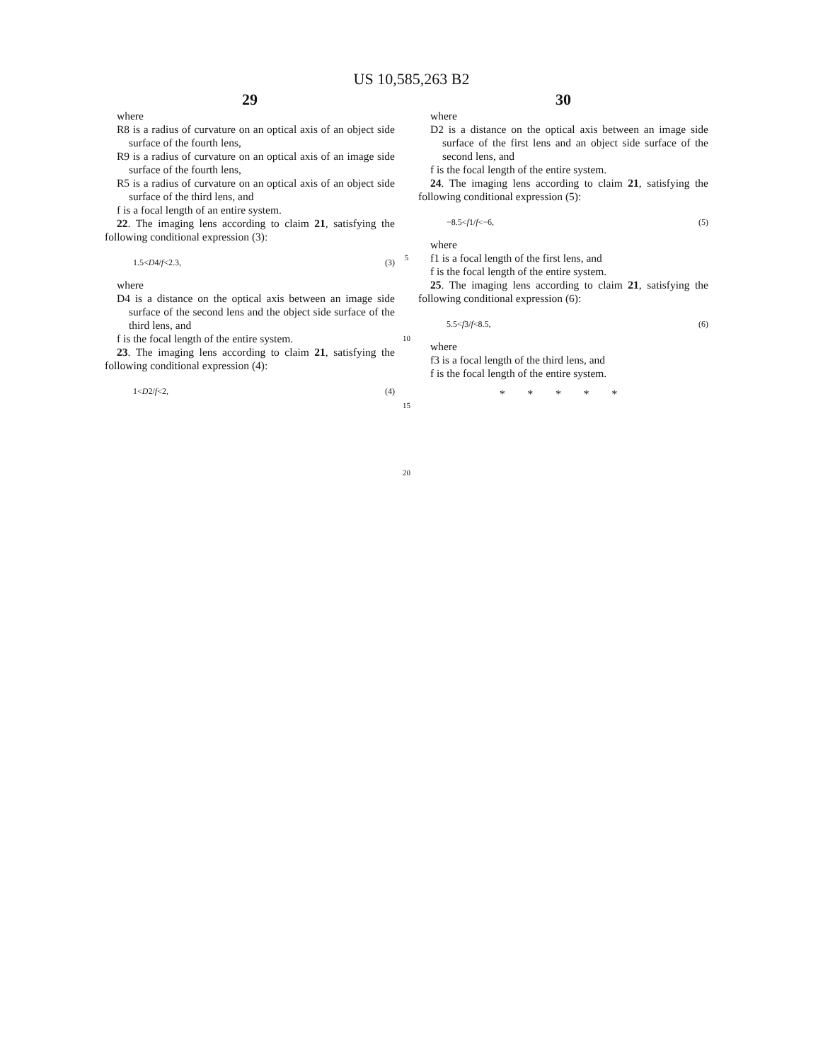US 10,585,263 B2
29
where
R8 is a radius of curvature on an optical axis of an object side surface of the fourth lens,
R9 is a radius of curvature on an optical axis of an image side surface of the fourth lens,
R5 is a radius of curvature on an optical axis of an object side surface of the third lens, and
f is a focal length of an entire system.
22. The imaging lens according to claim 21, satisfying the following conditional expression (3):
1.5<D4/f<2.3, (3)
where
D4 is a distance on the optical axis between an image side surface of the second lens and the object side surface of the third lens, and
f is the focal length of the entire system.
23. The imaging lens according to claim 21, satisfying the following conditional expression (4):
1<D2/f<2, (4)
5
10
15
20
30
where
D2 is a distance on the optical axis between an image side surface of the first lens and an object side surface of the second lens, and
f is the focal length of the entire system.
24. The imaging lens according to claim 21, satisfying the following conditional expression (5):
−8.5<f1/f<−6, (5)
where
f1 is a focal length of the first lens, and
f is the focal length of the entire system.
25. The imaging lens according to claim 21, satisfying the following conditional expression (6):
5.5<f3/f<8.5, (6)
where
f3 is a focal length of the third lens, and
f is the focal length of the entire system.
* * * * *